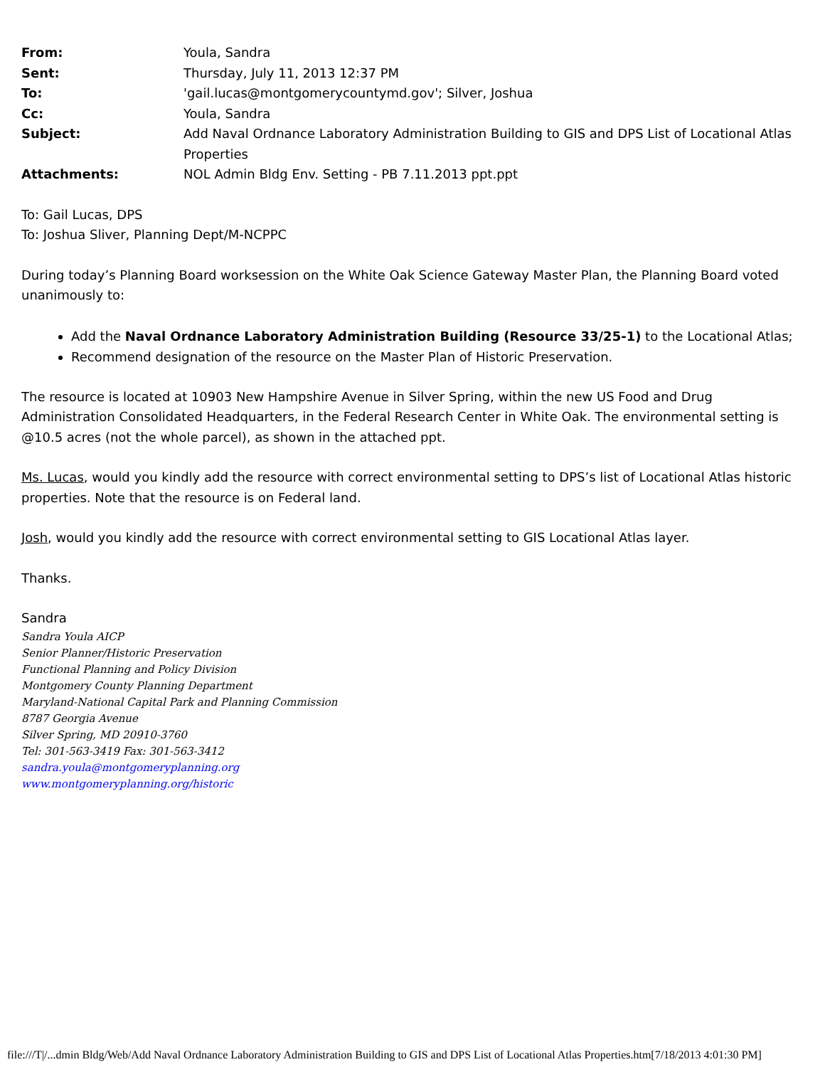| From: | Youla, Sandra |
| Sent: | Thursday, July 11, 2013 12:37 PM |
| To: | 'gail.lucas@montgomerycountymd.gov'; Silver, Joshua |
| Cc: | Youla, Sandra |
| Subject: | Add Naval Ordnance Laboratory Administration Building to GIS and DPS List of Locational Atlas Properties |
| Attachments: | NOL Admin Bldg Env. Setting - PB 7.11.2013 ppt.ppt |
To: Gail Lucas, DPS
To: Joshua Sliver, Planning Dept/M-NCPPC
During today’s Planning Board worksession on the White Oak Science Gateway Master Plan, the Planning Board voted unanimously to:
Add the Naval Ordnance Laboratory Administration Building (Resource 33/25-1) to the Locational Atlas;
Recommend designation of the resource on the Master Plan of Historic Preservation.
The resource is located at 10903 New Hampshire Avenue in Silver Spring, within the new US Food and Drug Administration Consolidated Headquarters, in the Federal Research Center in White Oak. The environmental setting is @10.5 acres (not the whole parcel), as shown in the attached ppt.
Ms. Lucas, would you kindly add the resource with correct environmental setting to DPS’s list of Locational Atlas historic properties. Note that the resource is on Federal land.
Josh, would you kindly add the resource with correct environmental setting to GIS Locational Atlas layer.
Thanks.
Sandra
Sandra Youla AICP
Senior Planner/Historic Preservation
Functional Planning and Policy Division
Montgomery County Planning Department
Maryland-National Capital Park and Planning Commission
8787 Georgia Avenue
Silver Spring, MD 20910-3760
Tel: 301-563-3419 Fax: 301-563-3412
sandra.youla@montgomeryplanning.org
www.montgomeryplanning.org/historic
file:///T|/...dmin Bldg/Web/Add Naval Ordnance Laboratory Administration Building to GIS and DPS List of Locational Atlas Properties.htm[7/18/2013 4:01:30 PM]